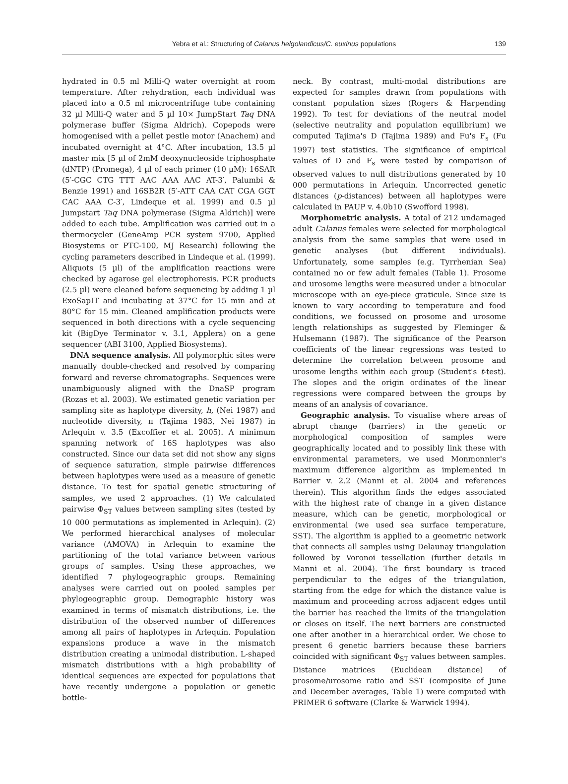Yebra et al.: Structuring of Calanus helgolandicus/C. euxinus populations 139
hydrated in 0.5 ml Milli-Q water overnight at room temperature. After rehydration, each individual was placed into a 0.5 ml microcentrifuge tube containing 32 µl Milli-Q water and 5 µl 10× JumpStart Taq DNA polymerase buffer (Sigma Aldrich). Copepods were homogenised with a pellet pestle motor (Anachem) and incubated overnight at 4°C. After incubation, 13.5 µl master mix [5 µl of 2mM deoxynucleoside triphosphate (dNTP) (Promega), 4 µl of each primer (10 µM): 16SAR (5′-CGC CTG TTT AAC AAA AAC AT-3′, Palumbi & Benzie 1991) and 16SB2R (5′-ATT CAA CAT CGA GGT CAC AAA C-3′, Lindeque et al. 1999) and 0.5 µl Jumpstart Taq DNA polymerase (Sigma Aldrich)] were added to each tube. Amplification was carried out in a thermocycler (GeneAmp PCR system 9700, Applied Biosystems or PTC-100, MJ Research) following the cycling parameters described in Lindeque et al. (1999). Aliquots (5 µl) of the amplification reactions were checked by agarose gel electrophoresis. PCR products (2.5 µl) were cleaned before sequencing by adding 1 µl ExoSapIT and incubating at 37°C for 15 min and at 80°C for 15 min. Cleaned amplification products were sequenced in both directions with a cycle sequencing kit (BigDye Terminator v. 3.1, Applera) on a gene sequencer (ABI 3100, Applied Biosystems).
DNA sequence analysis. All polymorphic sites were manually double-checked and resolved by comparing forward and reverse chromatographs. Sequences were unambiguously aligned with the DnaSP program (Rozas et al. 2003). We estimated genetic variation per sampling site as haplotype diversity, h, (Nei 1987) and nucleotide diversity, π (Tajima 1983, Nei 1987) in Arlequin v. 3.5 (Excoffier et al. 2005). A minimum spanning network of 16S haplotypes was also constructed. Since our data set did not show any signs of sequence saturation, simple pairwise differences between haplotypes were used as a measure of genetic distance. To test for spatial genetic structuring of samples, we used 2 approaches. (1) We calculated pairwise Φ<sub>ST</sub> values between sampling sites (tested by 10 000 permutations as implemented in Arlequin). (2) We performed hierarchical analyses of molecular variance (AMOVA) in Arlequin to examine the partitioning of the total variance between various groups of samples. Using these approaches, we identified 7 phylogeographic groups. Remaining analyses were carried out on pooled samples per phylogeographic group. Demographic history was examined in terms of mismatch distributions, i.e. the distribution of the observed number of differences among all pairs of haplotypes in Arlequin. Population expansions produce a wave in the mismatch distribution creating a unimodal distribution. L-shaped mismatch distributions with a high probability of identical sequences are expected for populations that have recently undergone a population or genetic bottle-
neck. By contrast, multi-modal distributions are expected for samples drawn from populations with constant population sizes (Rogers & Harpending 1992). To test for deviations of the neutral model (selective neutrality and population equilibrium) we computed Tajima's D (Tajima 1989) and Fu's F<sub>s</sub> (Fu 1997) test statistics. The significance of empirical values of D and F<sub>s</sub> were tested by comparison of observed values to null distributions generated by 10 000 permutations in Arlequin. Uncorrected genetic distances (p-distances) between all haplotypes were calculated in PAUP v. 4.0b10 (Swofford 1998).
Morphometric analysis. A total of 212 undamaged adult Calanus females were selected for morphological analysis from the same samples that were used in genetic analyses (but different individuals). Unfortunately, some samples (e.g. Tyrrhenian Sea) contained no or few adult females (Table 1). Prosome and urosome lengths were measured under a binocular microscope with an eye-piece graticule. Since size is known to vary according to temperature and food conditions, we focussed on prosome and urosome length relationships as suggested by Fleminger & Hulsemann (1987). The significance of the Pearson coefficients of the linear regressions was tested to determine the correlation between prosome and urosome lengths within each group (Student's t-test). The slopes and the origin ordinates of the linear regressions were compared between the groups by means of an analysis of covariance.
Geographic analysis. To visualise where areas of abrupt change (barriers) in the genetic or morphological composition of samples were geographically located and to possibly link these with environmental parameters, we used Monmonnier's maximum difference algorithm as implemented in Barrier v. 2.2 (Manni et al. 2004 and references therein). This algorithm finds the edges associated with the highest rate of change in a given distance measure, which can be genetic, morphological or environmental (we used sea surface temperature, SST). The algorithm is applied to a geometric network that connects all samples using Delaunay triangulation followed by Voronoi tessellation (further details in Manni et al. 2004). The first boundary is traced perpendicular to the edges of the triangulation, starting from the edge for which the distance value is maximum and proceeding across adjacent edges until the barrier has reached the limits of the triangulation or closes on itself. The next barriers are constructed one after another in a hierarchical order. We chose to present 6 genetic barriers because these barriers coincided with significant Φ<sub>ST</sub> values between samples. Distance matrices (Euclidean distance) of prosome/urosome ratio and SST (composite of June and December averages, Table 1) were computed with PRIMER 6 software (Clarke & Warwick 1994).